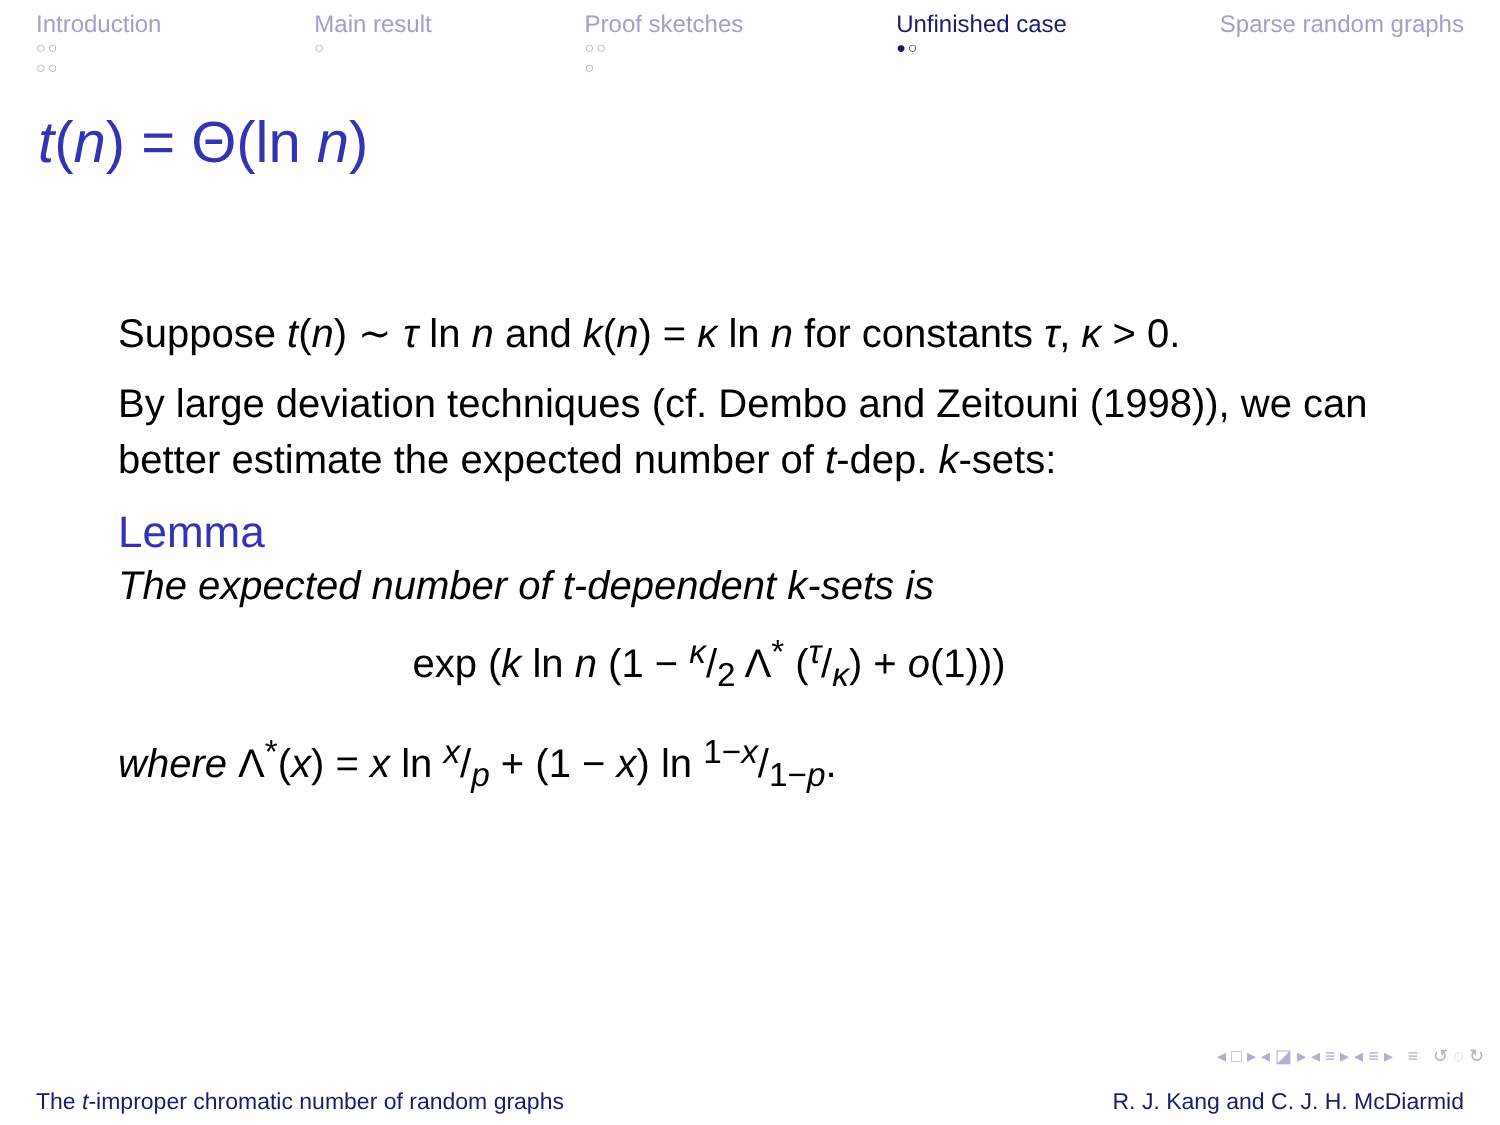Introduction
○○
○○
Main result
○
Proof sketches
○○
○
Unfinished case
●○
Sparse random graphs
t(n) = Θ(ln n)
Suppose t(n) ∼ τ ln n and k(n) = κ ln n for constants τ, κ > 0.
By large deviation techniques (cf. Dembo and Zeitouni (1998)), we can better estimate the expected number of t-dep. k-sets:
Lemma
The expected number of t-dependent k-sets is
exp (k ln n (1 − κ/2 Λ<sup>*</sup> (τ/κ) + o(1)))
where Λ<sup>*</sup>(x) = x ln x/p + (1 − x) ln 1−x/1−p.
◂ □ ▸ ◂ ◪ ▸ ◂ ≡ ▸ ◂ ≡ ▸ ≡ ↺ ◌ ↻
The t-improper chromatic number of random graphs R. J. Kang and C. J. H. McDiarmid